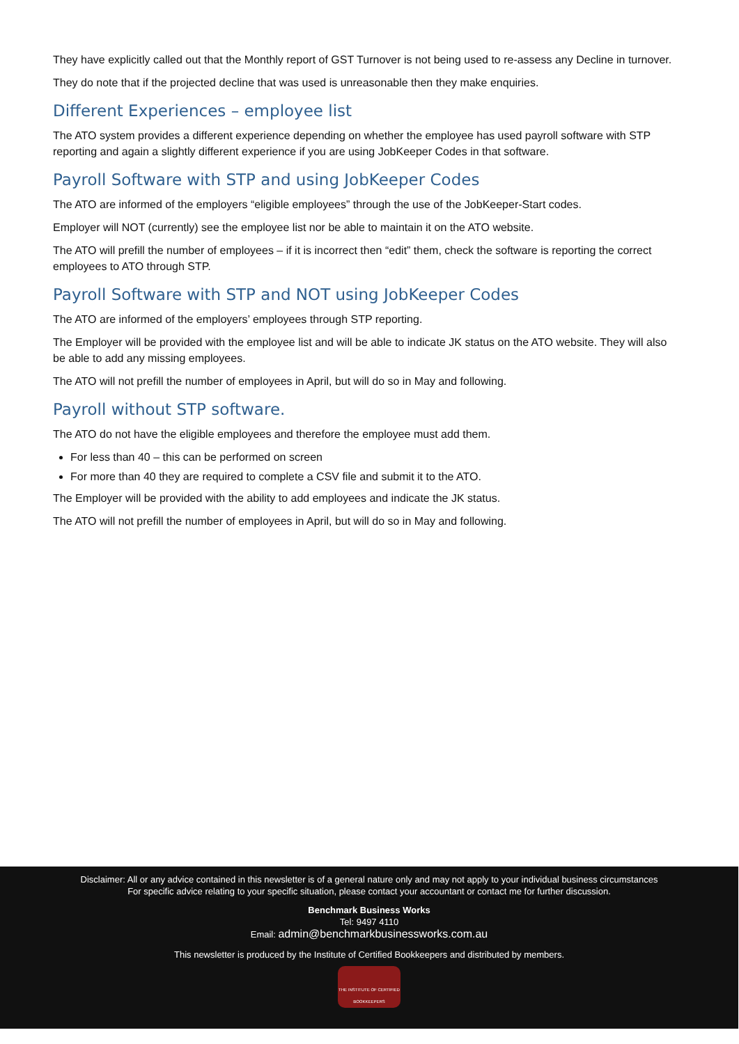They have explicitly called out that the Monthly report of GST Turnover is not being used to re-assess any Decline in turnover.
They do note that if the projected decline that was used is unreasonable then they make enquiries.
Different Experiences – employee list
The ATO system provides a different experience depending on whether the employee has used payroll software with STP reporting and again a slightly different experience if you are using JobKeeper Codes in that software.
Payroll Software with STP and using JobKeeper Codes
The ATO are informed of the employers “eligible employees” through the use of the JobKeeper-Start codes.
Employer will NOT (currently) see the employee list nor be able to maintain it on the ATO website.
The ATO will prefill the number of employees – if it is incorrect then “edit” them, check the software is reporting the correct employees to ATO through STP.
Payroll Software with STP and NOT using JobKeeper Codes
The ATO are informed of the employers’ employees through STP reporting.
The Employer will be provided with the employee list and will be able to indicate JK status on the ATO website. They will also be able to add any missing employees.
The ATO will not prefill the number of employees in April, but will do so in May and following.
Payroll without STP software.
The ATO do not have the eligible employees and therefore the employee must add them.
For less than 40 – this can be performed on screen
For more than 40 they are required to complete a CSV file and submit it to the ATO.
The Employer will be provided with the ability to add employees and indicate the JK status.
The ATO will not prefill the number of employees in April, but will do so in May and following.
Disclaimer: All or any advice contained in this newsletter is of a general nature only and may not apply to your individual business circumstances
For specific advice relating to your specific situation, please contact your accountant or contact me for further discussion.
Benchmark Business Works
Tel: 9497 4110
Email: admin@benchmarkbusinessworks.com.au
This newsletter is produced by the Institute of Certified Bookkeepers and distributed by members.
THE INSTITUTE OF CERTIFIED BOOKKEEPERS